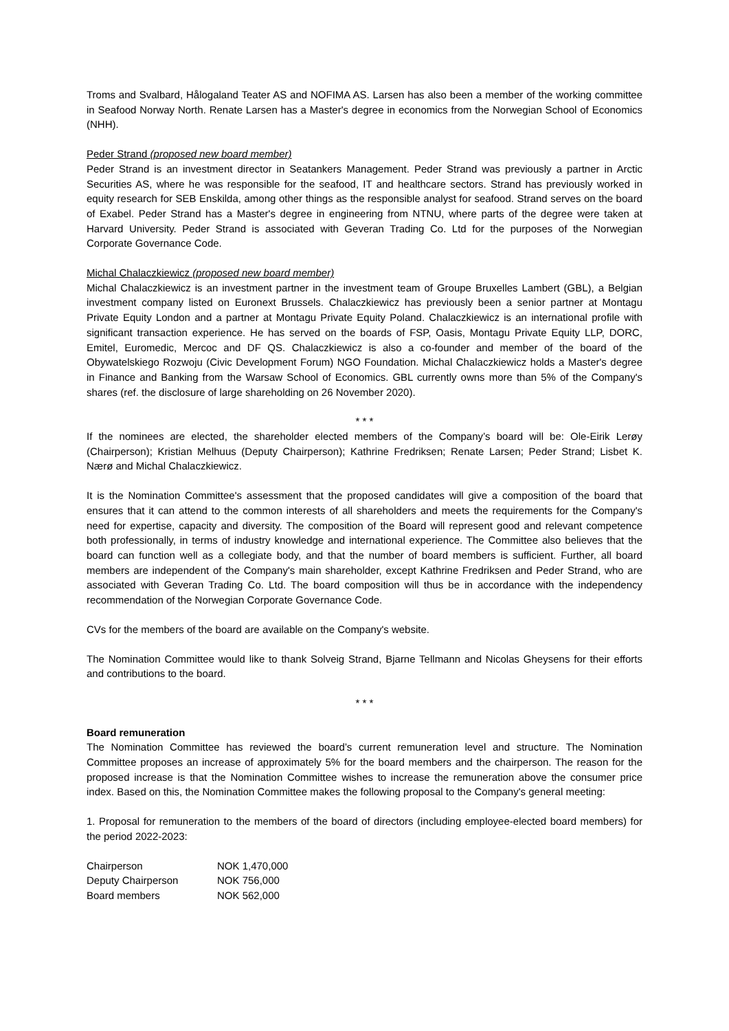Troms and Svalbard, Hålogaland Teater AS and NOFIMA AS. Larsen has also been a member of the working committee in Seafood Norway North. Renate Larsen has a Master's degree in economics from the Norwegian School of Economics (NHH).
Peder Strand (proposed new board member)
Peder Strand is an investment director in Seatankers Management. Peder Strand was previously a partner in Arctic Securities AS, where he was responsible for the seafood, IT and healthcare sectors. Strand has previously worked in equity research for SEB Enskilda, among other things as the responsible analyst for seafood. Strand serves on the board of Exabel. Peder Strand has a Master's degree in engineering from NTNU, where parts of the degree were taken at Harvard University. Peder Strand is associated with Geveran Trading Co. Ltd for the purposes of the Norwegian Corporate Governance Code.
Michal Chalaczkiewicz (proposed new board member)
Michal Chalaczkiewicz is an investment partner in the investment team of Groupe Bruxelles Lambert (GBL), a Belgian investment company listed on Euronext Brussels. Chalaczkiewicz has previously been a senior partner at Montagu Private Equity London and a partner at Montagu Private Equity Poland. Chalaczkiewicz is an international profile with significant transaction experience. He has served on the boards of FSP, Oasis, Montagu Private Equity LLP, DORC, Emitel, Euromedic, Mercoc and DF QS. Chalaczkiewicz is also a co-founder and member of the board of the Obywatelskiego Rozwoju (Civic Development Forum) NGO Foundation. Michal Chalaczkiewicz holds a Master's degree in Finance and Banking from the Warsaw School of Economics. GBL currently owns more than 5% of the Company's shares (ref. the disclosure of large shareholding on 26 November 2020).
* * *
If the nominees are elected, the shareholder elected members of the Company’s board will be: Ole-Eirik Lerøy (Chairperson); Kristian Melhuus (Deputy Chairperson); Kathrine Fredriksen; Renate Larsen; Peder Strand; Lisbet K. Nærø and Michal Chalaczkiewicz.
It is the Nomination Committee's assessment that the proposed candidates will give a composition of the board that ensures that it can attend to the common interests of all shareholders and meets the requirements for the Company's need for expertise, capacity and diversity. The composition of the Board will represent good and relevant competence both professionally, in terms of industry knowledge and international experience. The Committee also believes that the board can function well as a collegiate body, and that the number of board members is sufficient. Further, all board members are independent of the Company's main shareholder, except Kathrine Fredriksen and Peder Strand, who are associated with Geveran Trading Co. Ltd. The board composition will thus be in accordance with the independency recommendation of the Norwegian Corporate Governance Code.
CVs for the members of the board are available on the Company's website.
The Nomination Committee would like to thank Solveig Strand, Bjarne Tellmann and Nicolas Gheysens for their efforts and contributions to the board.
* * *
Board remuneration
The Nomination Committee has reviewed the board’s current remuneration level and structure. The Nomination Committee proposes an increase of approximately 5% for the board members and the chairperson. The reason for the proposed increase is that the Nomination Committee wishes to increase the remuneration above the consumer price index. Based on this, the Nomination Committee makes the following proposal to the Company's general meeting:
1. Proposal for remuneration to the members of the board of directors (including employee-elected board members) for the period 2022-2023:
| Chairperson | NOK 1,470,000 |
| Deputy Chairperson | NOK 756,000 |
| Board members | NOK 562,000 |